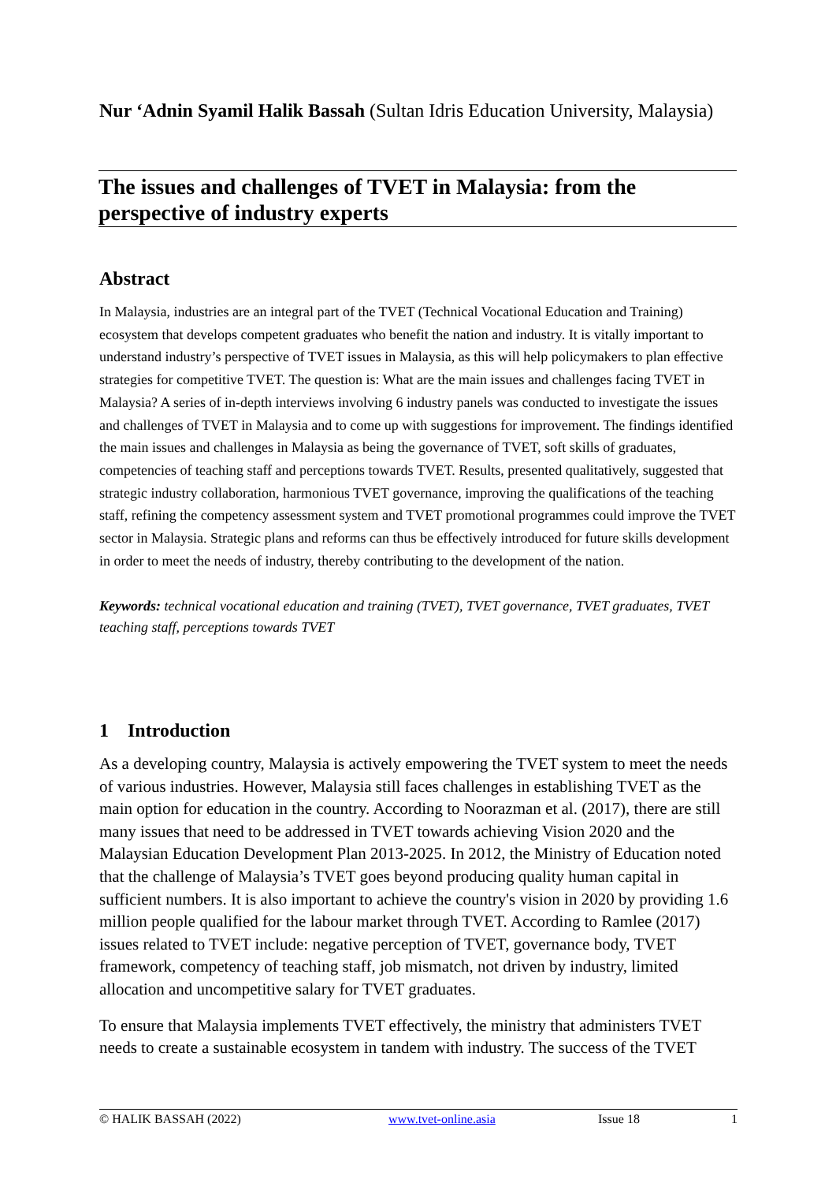Nur ‘Adnin Syamil Halik Bassah (Sultan Idris Education University, Malaysia)
The issues and challenges of TVET in Malaysia: from the perspective of industry experts
Abstract
In Malaysia, industries are an integral part of the TVET (Technical Vocational Education and Training) ecosystem that develops competent graduates who benefit the nation and industry. It is vitally important to understand industry’s perspective of TVET issues in Malaysia, as this will help policymakers to plan effective strategies for competitive TVET. The question is: What are the main issues and challenges facing TVET in Malaysia? A series of in-depth interviews involving 6 industry panels was conducted to investigate the issues and challenges of TVET in Malaysia and to come up with suggestions for improvement. The findings identified the main issues and challenges in Malaysia as being the governance of TVET, soft skills of graduates, competencies of teaching staff and perceptions towards TVET. Results, presented qualitatively, suggested that strategic industry collaboration, harmonious TVET governance, improving the qualifications of the teaching staff, refining the competency assessment system and TVET promotional programmes could improve the TVET sector in Malaysia. Strategic plans and reforms can thus be effectively introduced for future skills development in order to meet the needs of industry, thereby contributing to the development of the nation.
Keywords: technical vocational education and training (TVET), TVET governance, TVET graduates, TVET teaching staff, perceptions towards TVET
1 Introduction
As a developing country, Malaysia is actively empowering the TVET system to meet the needs of various industries. However, Malaysia still faces challenges in establishing TVET as the main option for education in the country. According to Noorazman et al. (2017), there are still many issues that need to be addressed in TVET towards achieving Vision 2020 and the Malaysian Education Development Plan 2013-2025. In 2012, the Ministry of Education noted that the challenge of Malaysia’s TVET goes beyond producing quality human capital in sufficient numbers. It is also important to achieve the country's vision in 2020 by providing 1.6 million people qualified for the labour market through TVET. According to Ramlee (2017) issues related to TVET include: negative perception of TVET, governance body, TVET framework, competency of teaching staff, job mismatch, not driven by industry, limited allocation and uncompetitive salary for TVET graduates.
To ensure that Malaysia implements TVET effectively, the ministry that administers TVET needs to create a sustainable ecosystem in tandem with industry. The success of the TVET
© HALIK BASSAH (2022) www.tvet-online.asia Issue 18 1